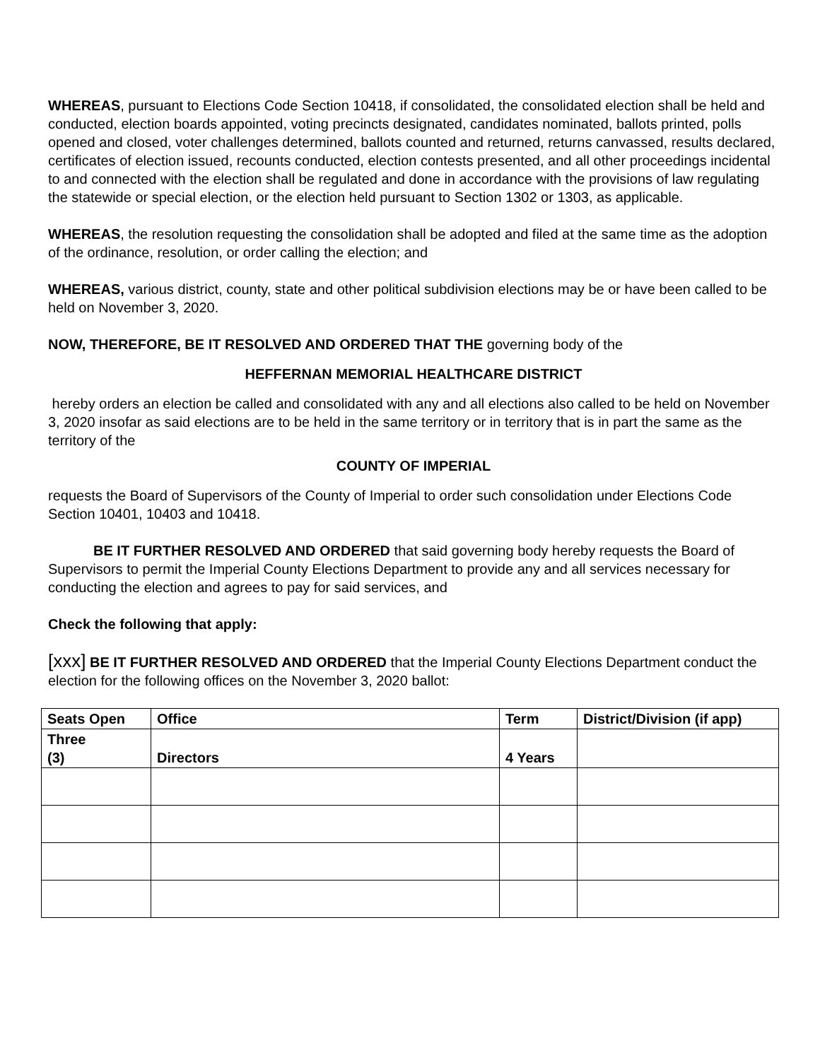WHEREAS, pursuant to Elections Code Section 10418, if consolidated, the consolidated election shall be held and conducted, election boards appointed, voting precincts designated, candidates nominated, ballots printed, polls opened and closed, voter challenges determined, ballots counted and returned, returns canvassed, results declared, certificates of election issued, recounts conducted, election contests presented, and all other proceedings incidental to and connected with the election shall be regulated and done in accordance with the provisions of law regulating the statewide or special election, or the election held pursuant to Section 1302 or 1303, as applicable.
WHEREAS, the resolution requesting the consolidation shall be adopted and filed at the same time as the adoption of the ordinance, resolution, or order calling the election; and
WHEREAS, various district, county, state and other political subdivision elections may be or have been called to be held on November 3, 2020.
NOW, THEREFORE, BE IT RESOLVED AND ORDERED THAT THE governing body of the
HEFFERNAN MEMORIAL HEALTHCARE DISTRICT
hereby orders an election be called and consolidated with any and all elections also called to be held on November 3, 2020 insofar as said elections are to be held in the same territory or in territory that is in part the same as the territory of the
COUNTY OF IMPERIAL
requests the Board of Supervisors of the County of Imperial to order such consolidation under Elections Code Section 10401, 10403 and 10418.
BE IT FURTHER RESOLVED AND ORDERED that said governing body hereby requests the Board of Supervisors to permit the Imperial County Elections Department to provide any and all services necessary for conducting the election and agrees to pay for said services, and
Check the following that apply:
[xxx] BE IT FURTHER RESOLVED AND ORDERED that the Imperial County Elections Department conduct the election for the following offices on the November 3, 2020 ballot:
| Seats Open | Office | Term | District/Division (if app) |
| --- | --- | --- | --- |
| Three (3) | Directors | 4 Years | |